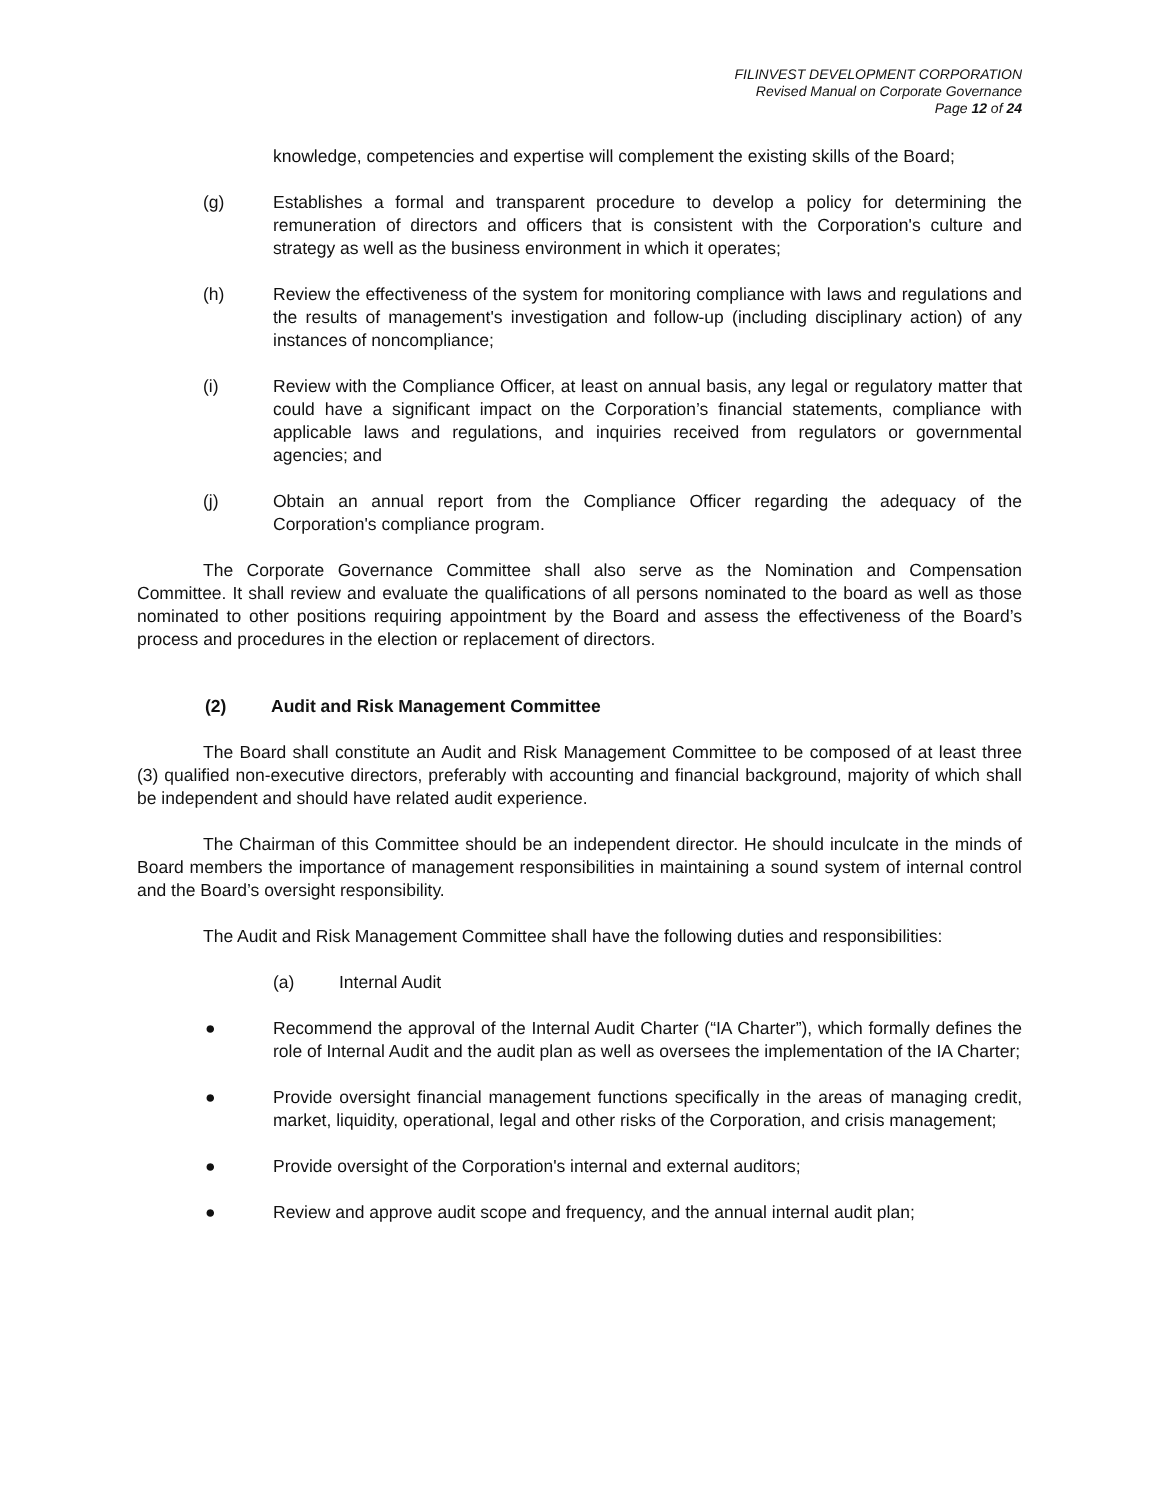FILINVEST DEVELOPMENT CORPORATION
Revised Manual on Corporate Governance
Page 12 of 24
knowledge, competencies and expertise will complement the existing skills of the Board;
(g) Establishes a formal and transparent procedure to develop a policy for determining the remuneration of directors and officers that is consistent with the Corporation's culture and strategy as well as the business environment in which it operates;
(h) Review the effectiveness of the system for monitoring compliance with laws and regulations and the results of management's investigation and follow-up (including disciplinary action) of any instances of noncompliance;
(i) Review with the Compliance Officer, at least on annual basis, any legal or regulatory matter that could have a significant impact on the Corporation’s financial statements, compliance with applicable laws and regulations, and inquiries received from regulators or governmental agencies; and
(j) Obtain an annual report from the Compliance Officer regarding the adequacy of the Corporation's compliance program.
The Corporate Governance Committee shall also serve as the Nomination and Compensation Committee. It shall review and evaluate the qualifications of all persons nominated to the board as well as those nominated to other positions requiring appointment by the Board and assess the effectiveness of the Board’s process and procedures in the election or replacement of directors.
(2) Audit and Risk Management Committee
The Board shall constitute an Audit and Risk Management Committee to be composed of at least three (3) qualified non-executive directors, preferably with accounting and financial background, majority of which shall be independent and should have related audit experience.
The Chairman of this Committee should be an independent director. He should inculcate in the minds of Board members the importance of management responsibilities in maintaining a sound system of internal control and the Board’s oversight responsibility.
The Audit and Risk Management Committee shall have the following duties and responsibilities:
(a) Internal Audit
● Recommend the approval of the Internal Audit Charter (“IA Charter”), which formally defines the role of Internal Audit and the audit plan as well as oversees the implementation of the IA Charter;
● Provide oversight financial management functions specifically in the areas of managing credit, market, liquidity, operational, legal and other risks of the Corporation, and crisis management;
● Provide oversight of the Corporation's internal and external auditors;
● Review and approve audit scope and frequency, and the annual internal audit plan;